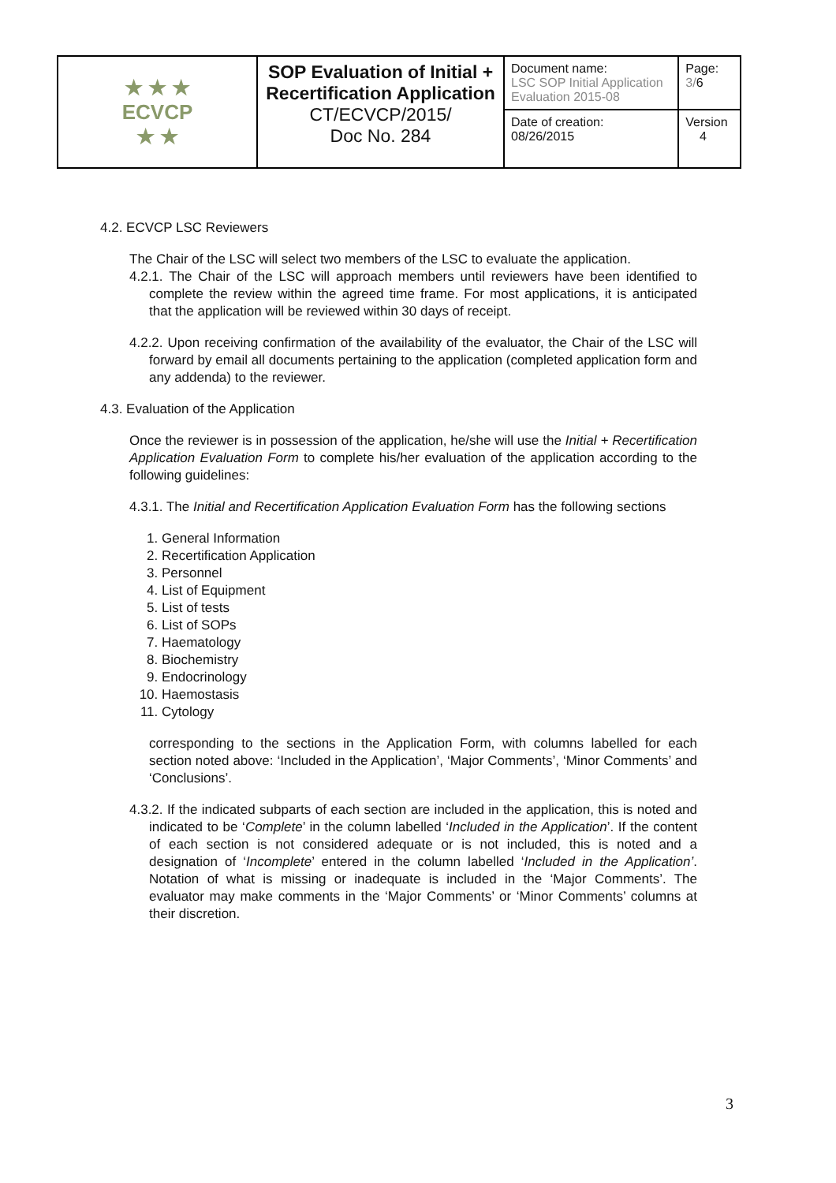| ★ ★ ★ ECVCP ★ ★ | SOP Evaluation of Initial + Recertification Application CT/ECVCP/2015/ Doc No. 284 | Document name: LSC SOP Initial Application Evaluation 2015-08 | Page: 3/ 6 |
| | | Date of creation: 08/26/2015 | Version 4 |
4.2. ECVCP LSC Reviewers
The Chair of the LSC will select two members of the LSC to evaluate the application.
4.2.1. The Chair of the LSC will approach members until reviewers have been identified to complete the review within the agreed time frame. For most applications, it is anticipated that the application will be reviewed within 30 days of receipt.
4.2.2. Upon receiving confirmation of the availability of the evaluator, the Chair of the LSC will forward by email all documents pertaining to the application (completed application form and any addenda) to the reviewer.
4.3. Evaluation of the Application
Once the reviewer is in possession of the application, he/she will use the Initial + Recertification Application Evaluation Form to complete his/her evaluation of the application according to the following guidelines:
4.3.1. The Initial and Recertification Application Evaluation Form has the following sections
1. General Information
2. Recertification Application
3. Personnel
4. List of Equipment
5. List of tests
6. List of SOPs
7. Haematology
8. Biochemistry
9. Endocrinology
10. Haemostasis
11. Cytology
corresponding to the sections in the Application Form, with columns labelled for each section noted above: ‘Included in the Application’, ‘Major Comments’, ‘Minor Comments’ and ‘Conclusions’.
4.3.2. If the indicated subparts of each section are included in the application, this is noted and indicated to be ‘Complete’ in the column labelled ‘Included in the Application’. If the content of each section is not considered adequate or is not included, this is noted and a designation of ‘Incomplete’ entered in the column labelled ‘Included in the Application’. Notation of what is missing or inadequate is included in the ‘Major Comments’. The evaluator may make comments in the ‘Major Comments’ or ‘Minor Comments’ columns at their discretion.
3